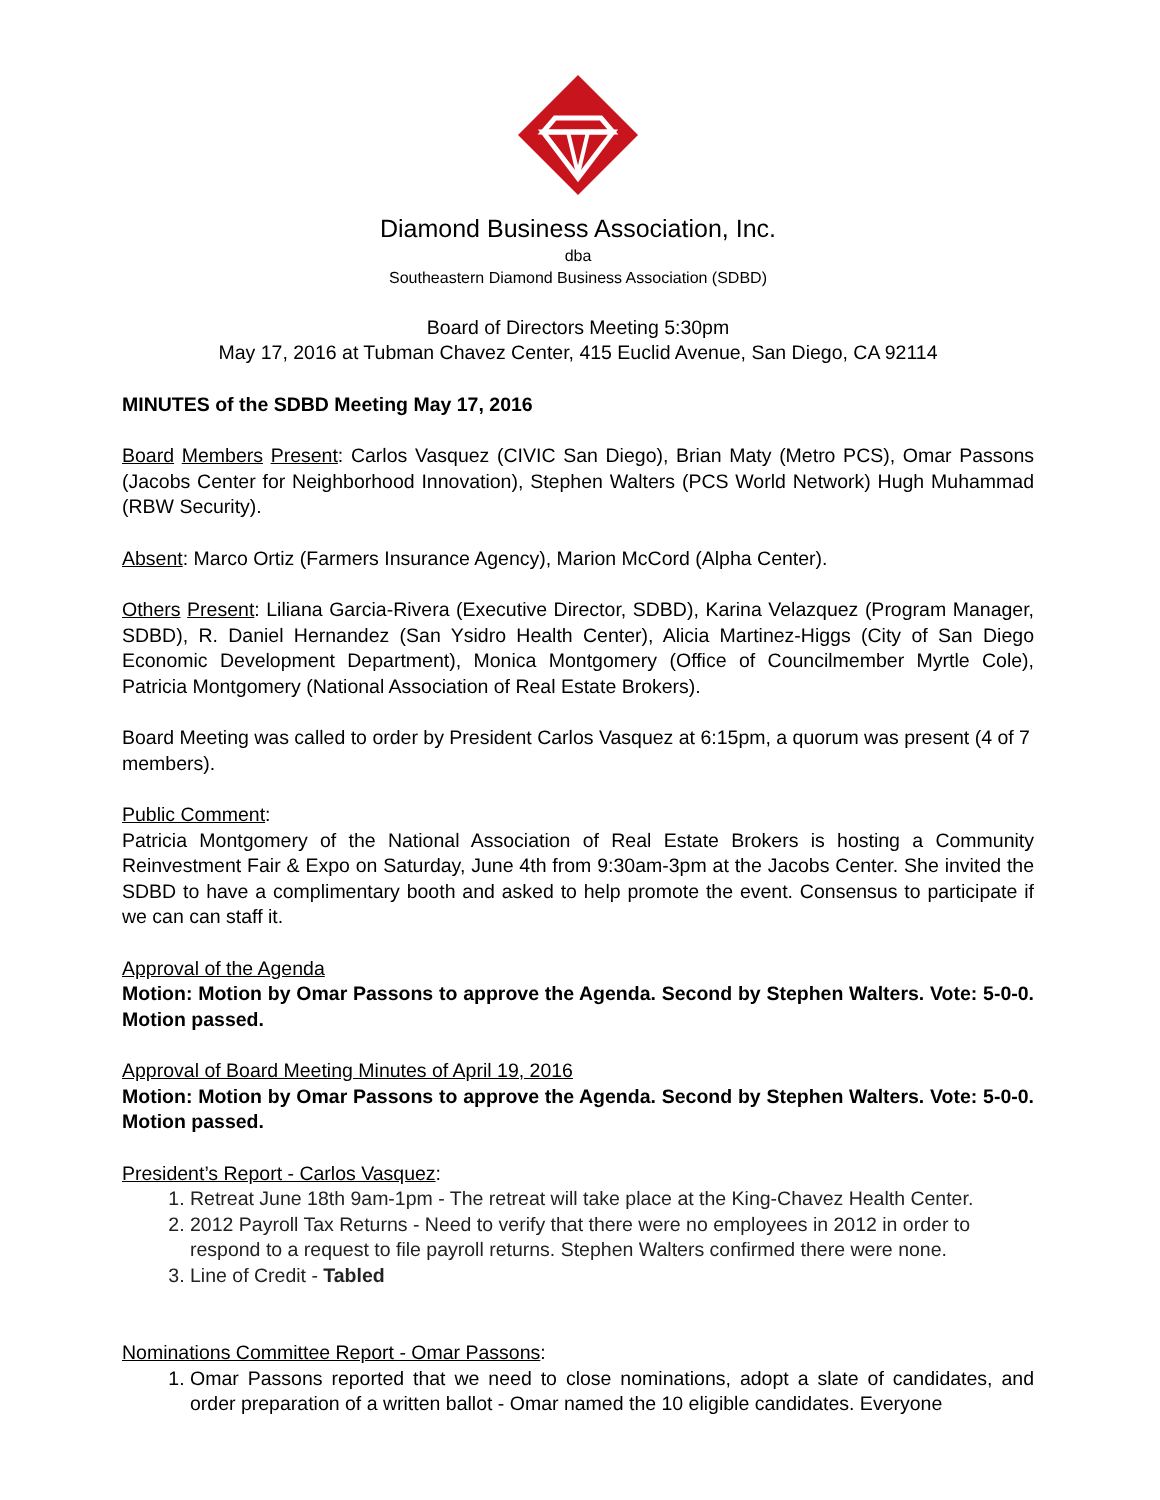Diamond Business Association, Inc.
dba
Southeastern Diamond Business Association (SDBD)
Board of Directors Meeting 5:30pm
May 17, 2016 at Tubman Chavez Center, 415 Euclid Avenue, San Diego, CA 92114
MINUTES of the SDBD Meeting May 17, 2016
Board Members Present: Carlos Vasquez (CIVIC San Diego), Brian Maty (Metro PCS), Omar Passons (Jacobs Center for Neighborhood Innovation), Stephen Walters (PCS World Network) Hugh Muhammad (RBW Security).
Absent: Marco Ortiz (Farmers Insurance Agency), Marion McCord (Alpha Center).
Others Present: Liliana Garcia-Rivera (Executive Director, SDBD), Karina Velazquez (Program Manager, SDBD), R. Daniel Hernandez (San Ysidro Health Center), Alicia Martinez-Higgs (City of San Diego Economic Development Department), Monica Montgomery (Office of Councilmember Myrtle Cole), Patricia Montgomery (National Association of Real Estate Brokers).
Board Meeting was called to order by President Carlos Vasquez at 6:15pm, a quorum was present (4 of 7 members).
Public Comment:
Patricia Montgomery of the National Association of Real Estate Brokers is hosting a Community Reinvestment Fair & Expo on Saturday, June 4th from 9:30am-3pm at the Jacobs Center. She invited the SDBD to have a complimentary booth and asked to help promote the event. Consensus to participate if we can can staff it.
Approval of the Agenda
Motion: Motion by Omar Passons to approve the Agenda. Second by Stephen Walters. Vote: 5-0-0. Motion passed.
Approval of Board Meeting Minutes of April 19, 2016
Motion: Motion by Omar Passons to approve the Agenda. Second by Stephen Walters. Vote: 5-0-0. Motion passed.
President’s Report - Carlos Vasquez:
1. Retreat June 18th 9am-1pm - The retreat will take place at the King-Chavez Health Center.
2. 2012 Payroll Tax Returns - Need to verify that there were no employees in 2012 in order to respond to a request to file payroll returns. Stephen Walters confirmed there were none.
3. Line of Credit - Tabled
Nominations Committee Report - Omar Passons:
1. Omar Passons reported that we need to close nominations, adopt a slate of candidates, and order preparation of a written ballot - Omar named the 10 eligible candidates. Everyone